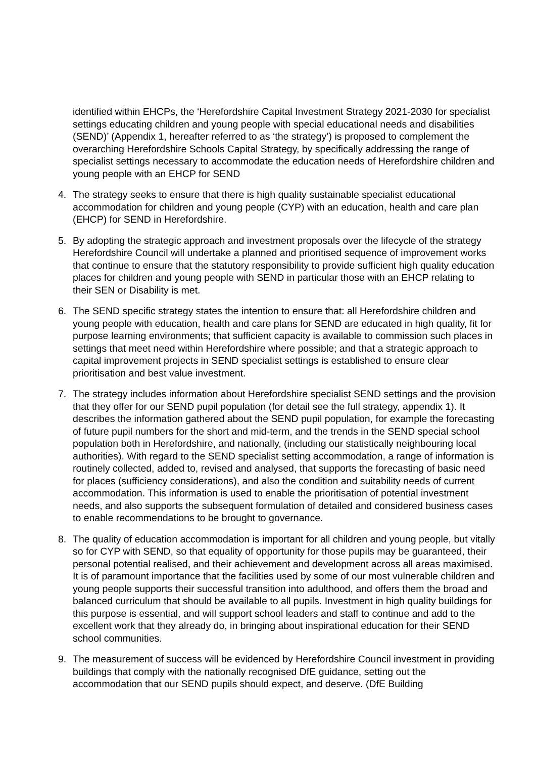identified within EHCPs, the ‘Herefordshire Capital Investment Strategy 2021-2030 for specialist settings educating children and young people with special educational needs and disabilities (SEND)’ (Appendix 1, hereafter referred to as ‘the strategy’) is proposed to complement the overarching Herefordshire Schools Capital Strategy, by specifically addressing the range of specialist settings necessary to accommodate the education needs of Herefordshire children and young people with an EHCP for SEND
4. The strategy seeks to ensure that there is high quality sustainable specialist educational accommodation for children and young people (CYP) with an education, health and care plan (EHCP) for SEND in Herefordshire.
5. By adopting the strategic approach and investment proposals over the lifecycle of the strategy Herefordshire Council will undertake a planned and prioritised sequence of improvement works that continue to ensure that the statutory responsibility to provide sufficient high quality education places for children and young people with SEND in particular those with an EHCP relating to their SEN or Disability is met.
6. The SEND specific strategy states the intention to ensure that: all Herefordshire children and young people with education, health and care plans for SEND are educated in high quality, fit for purpose learning environments; that sufficient capacity is available to commission such places in settings that meet need within Herefordshire where possible; and that a strategic approach to capital improvement projects in SEND specialist settings is established to ensure clear prioritisation and best value investment.
7. The strategy includes information about Herefordshire specialist SEND settings and the provision that they offer for our SEND pupil population (for detail see the full strategy, appendix 1). It describes the information gathered about the SEND pupil population, for example the forecasting of future pupil numbers for the short and mid-term, and the trends in the SEND special school population both in Herefordshire, and nationally, (including our statistically neighbouring local authorities). With regard to the SEND specialist setting accommodation, a range of information is routinely collected, added to, revised and analysed, that supports the forecasting of basic need for places (sufficiency considerations), and also the condition and suitability needs of current accommodation. This information is used to enable the prioritisation of potential investment needs, and also supports the subsequent formulation of detailed and considered business cases to enable recommendations to be brought to governance.
8. The quality of education accommodation is important for all children and young people, but vitally so for CYP with SEND, so that equality of opportunity for those pupils may be guaranteed, their personal potential realised, and their achievement and development across all areas maximised. It is of paramount importance that the facilities used by some of our most vulnerable children and young people supports their successful transition into adulthood, and offers them the broad and balanced curriculum that should be available to all pupils. Investment in high quality buildings for this purpose is essential, and will support school leaders and staff to continue and add to the excellent work that they already do, in bringing about inspirational education for their SEND school communities.
9. The measurement of success will be evidenced by Herefordshire Council investment in providing buildings that comply with the nationally recognised DfE guidance, setting out the accommodation that our SEND pupils should expect, and deserve. (DfE Building